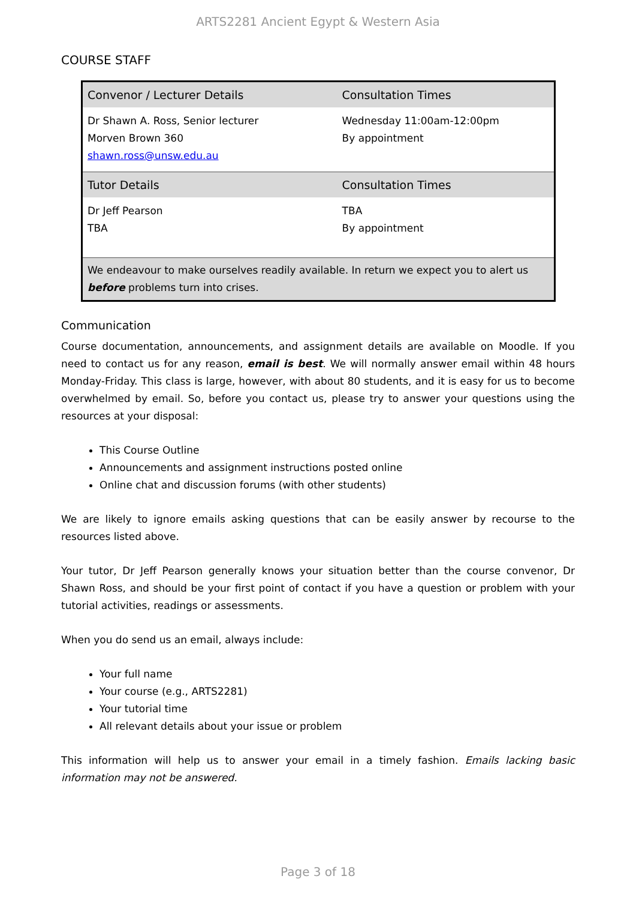ARTS2281 Ancient Egypt & Western Asia
COURSE STAFF
| Convenor / Lecturer Details | Consultation Times |
| --- | --- |
| Dr Shawn A. Ross, Senior lecturer Morven Brown 360 shawn.ross@unsw.edu.au | Wednesday 11:00am-12:00pm By appointment |
| Tutor Details | Consultation Times |
| Dr Jeff Pearson TBA | TBA By appointment |
| We endeavour to make ourselves readily available. In return we expect you to alert us before problems turn into crises. | |
Communication
Course documentation, announcements, and assignment details are available on Moodle. If you need to contact us for any reason, email is best. We will normally answer email within 48 hours Monday-Friday. This class is large, however, with about 80 students, and it is easy for us to become overwhelmed by email. So, before you contact us, please try to answer your questions using the resources at your disposal:
This Course Outline
Announcements and assignment instructions posted online
Online chat and discussion forums (with other students)
We are likely to ignore emails asking questions that can be easily answer by recourse to the resources listed above.
Your tutor, Dr Jeff Pearson generally knows your situation better than the course convenor, Dr Shawn Ross, and should be your first point of contact if you have a question or problem with your tutorial activities, readings or assessments.
When you do send us an email, always include:
Your full name
Your course (e.g., ARTS2281)
Your tutorial time
All relevant details about your issue or problem
This information will help us to answer your email in a timely fashion. Emails lacking basic information may not be answered.
Page 3 of 18